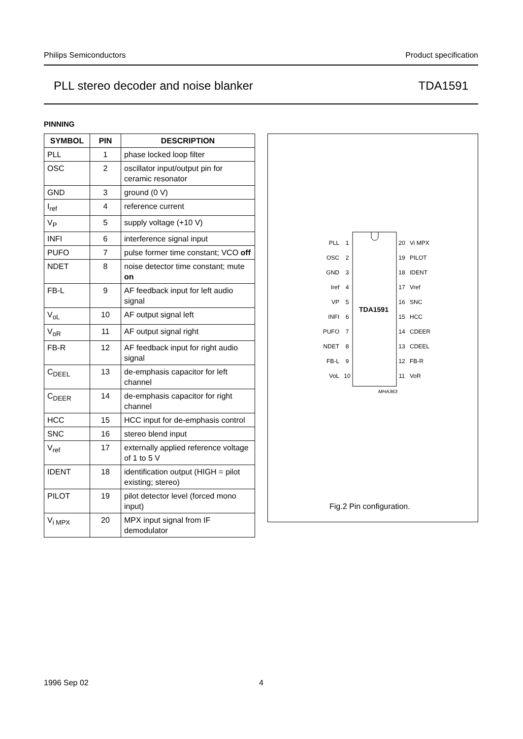Philips Semiconductors Product specification
PLL stereo decoder and noise blanker TDA1591
PINNING
| SYMBOL | PIN | DESCRIPTION |
| --- | --- | --- |
| PLL | 1 | phase locked loop filter |
| OSC | 2 | oscillator input/output pin for ceramic resonator |
| GND | 3 | ground (0 V) |
| I<sub>ref</sub> | 4 | reference current |
| V<sub>P</sub> | 5 | supply voltage (+10 V) |
| INFI | 6 | interference signal input |
| PUFO | 7 | pulse former time constant; VCO off |
| NDET | 8 | noise detector time constant; mute on |
| FB-L | 9 | AF feedback input for left audio signal |
| V<sub>oL</sub> | 10 | AF output signal left |
| V<sub>oR</sub> | 11 | AF output signal right |
| FB-R | 12 | AF feedback input for right audio signal |
| C<sub>DEEL</sub> | 13 | de-emphasis capacitor for left channel |
| C<sub>DEER</sub> | 14 | de-emphasis capacitor for right channel |
| HCC | 15 | HCC input for de-emphasis control |
| SNC | 16 | stereo blend input |
| V<sub>ref</sub> | 17 | externally applied reference voltage of 1 to 5 V |
| IDENT | 18 | identification output (HIGH = pilot existing; stereo) |
| PILOT | 19 | pilot detector level (forced mono input) |
| V<sub>i MPX</sub> | 20 | MPX input signal from IF demodulator |
TDA1591
MHA363
PLL
OSC
GND
Iref
VP
INFI
PUFO
NDET
FB-L
VoL
1
2
3
4
5
6
7
8
9
10
20
19
18
17
16
15
14
13
12
11
Vi MPX
PILOT
IDENT
Vref
SNC
HCC
CDEER
CDEEL
FB-R
VoR
Fig.2 Pin configuration.
1996 Sep 02 4